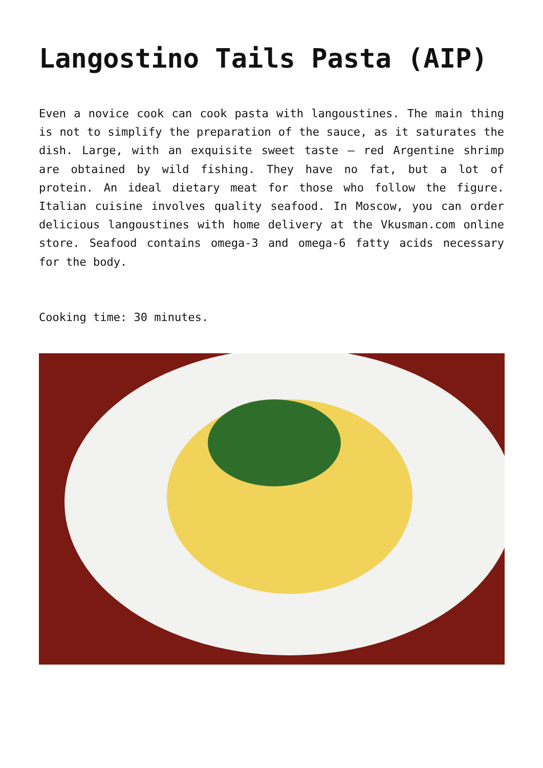Langostino Tails Pasta (AIP)
Even a novice cook can cook pasta with langoustines. The main thing is not to simplify the preparation of the sauce, as it saturates the dish. Large, with an exquisite sweet taste – red Argentine shrimp are obtained by wild fishing. They have no fat, but a lot of protein. An ideal dietary meat for those who follow the figure. Italian cuisine involves quality seafood. In Moscow, you can order delicious langoustines with home delivery at the Vkusman.com online store. Seafood contains omega-3 and omega-6 fatty acids necessary for the body.
Cooking time: 30 minutes.